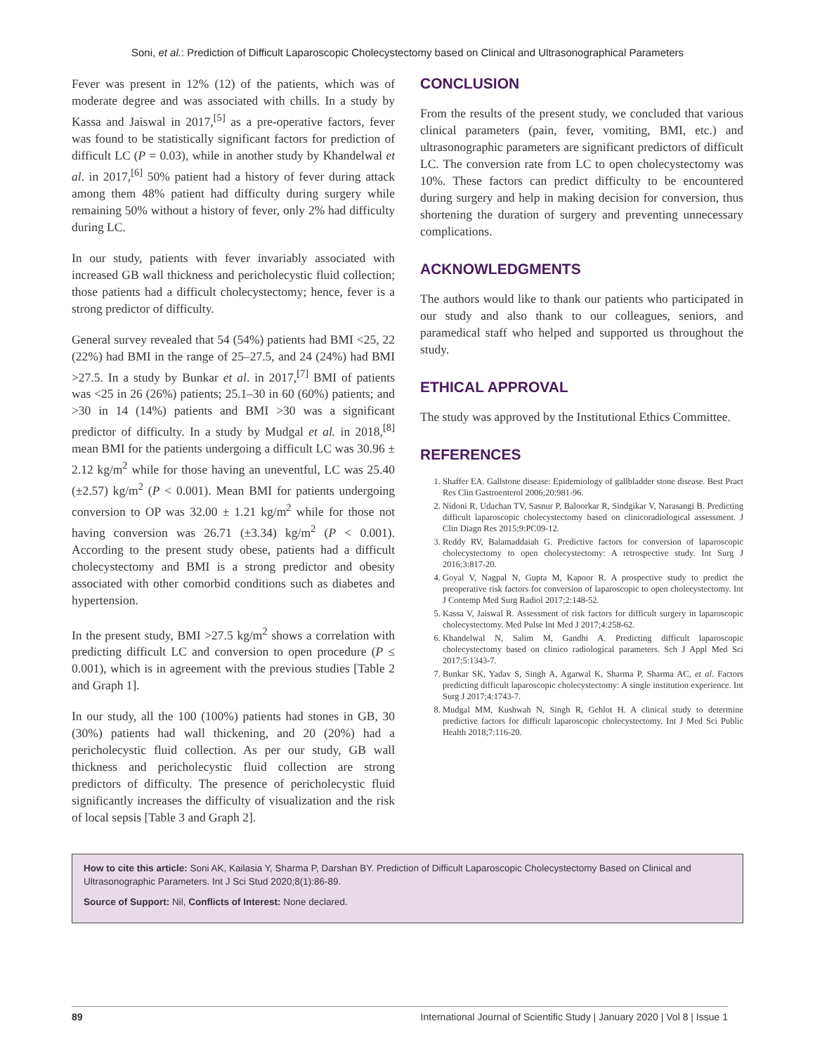Soni, et al.: Prediction of Difficult Laparoscopic Cholecystectomy based on Clinical and Ultrasonographical Parameters
Fever was present in 12% (12) of the patients, which was of moderate degree and was associated with chills. In a study by Kassa and Jaiswal in 2017,<sup>[5]</sup> as a pre-operative factors, fever was found to be statistically significant factors for prediction of difficult LC (P = 0.03), while in another study by Khandelwal et al. in 2017,<sup>[6]</sup> 50% patient had a history of fever during attack among them 48% patient had difficulty during surgery while remaining 50% without a history of fever, only 2% had difficulty during LC.
In our study, patients with fever invariably associated with increased GB wall thickness and pericholecystic fluid collection; those patients had a difficult cholecystectomy; hence, fever is a strong predictor of difficulty.
General survey revealed that 54 (54%) patients had BMI <25, 22 (22%) had BMI in the range of 25–27.5, and 24 (24%) had BMI >27.5. In a study by Bunkar et al. in 2017,<sup>[7]</sup> BMI of patients was <25 in 26 (26%) patients; 25.1–30 in 60 (60%) patients; and >30 in 14 (14%) patients and BMI >30 was a significant predictor of difficulty. In a study by Mudgal et al. in 2018,<sup>[8]</sup> mean BMI for the patients undergoing a difficult LC was 30.96 ± 2.12 kg/m<sup>2</sup> while for those having an uneventful, LC was 25.40 (±2.57) kg/m<sup>2</sup> (P < 0.001). Mean BMI for patients undergoing conversion to OP was 32.00 ± 1.21 kg/m<sup>2</sup> while for those not having conversion was 26.71 (±3.34) kg/m<sup>2</sup> (P < 0.001). According to the present study obese, patients had a difficult cholecystectomy and BMI is a strong predictor and obesity associated with other comorbid conditions such as diabetes and hypertension.
In the present study, BMI >27.5 kg/m<sup>2</sup> shows a correlation with predicting difficult LC and conversion to open procedure (P ≤ 0.001), which is in agreement with the previous studies [Table 2 and Graph 1].
In our study, all the 100 (100%) patients had stones in GB, 30 (30%) patients had wall thickening, and 20 (20%) had a pericholecystic fluid collection. As per our study, GB wall thickness and pericholecystic fluid collection are strong predictors of difficulty. The presence of pericholecystic fluid significantly increases the difficulty of visualization and the risk of local sepsis [Table 3 and Graph 2].
CONCLUSION
From the results of the present study, we concluded that various clinical parameters (pain, fever, vomiting, BMI, etc.) and ultrasonographic parameters are significant predictors of difficult LC. The conversion rate from LC to open cholecystectomy was 10%. These factors can predict difficulty to be encountered during surgery and help in making decision for conversion, thus shortening the duration of surgery and preventing unnecessary complications.
ACKNOWLEDGMENTS
The authors would like to thank our patients who participated in our study and also thank to our colleagues, seniors, and paramedical staff who helped and supported us throughout the study.
ETHICAL APPROVAL
The study was approved by the Institutional Ethics Committee.
REFERENCES
1. Shaffer EA. Gallstone disease: Epidemiology of gallbladder stone disease. Best Pract Res Clin Gastroenterol 2006;20:981-96.
2. Nidoni R, Udachan TV, Sasnur P, Baloorkar R, Sindgikar V, Narasangi B. Predicting difficult laparoscopic cholecystectomy based on clinicoradiological assessment. J Clin Diagn Res 2015;9:PC09-12.
3. Reddy RV, Balamaddaiah G. Predictive factors for conversion of laparoscopic cholecystectomy to open cholecystectomy: A retrospective study. Int Surg J 2016;3:817-20.
4. Goyal V, Nagpal N, Gupta M, Kapoor R. A prospective study to predict the preoperative risk factors for conversion of laparoscopic to open cholecystectomy. Int J Contemp Med Surg Radiol 2017;2:148-52.
5. Kassa V, Jaiswal R. Assessment of risk factors for difficult surgery in laparoscopic cholecystectomy. Med Pulse Int Med J 2017;4:258-62.
6. Khandelwal N, Salim M, Gandhi A. Predicting difficult laparoscopic cholecystectomy based on clinico radiological parameters. Sch J Appl Med Sci 2017;5:1343-7.
7. Bunkar SK, Yadav S, Singh A, Agarwal K, Sharma P, Sharma AC, et al. Factors predicting difficult laparoscopic cholecystectomy: A single institution experience. Int Surg J 2017;4:1743-7.
8. Mudgal MM, Kushwah N, Singh R, Gehlot H. A clinical study to determine predictive factors for difficult laparoscopic cholecystectomy. Int J Med Sci Public Health 2018;7:116-20.
How to cite this article: Soni AK, Kailasia Y, Sharma P, Darshan BY. Prediction of Difficult Laparoscopic Cholecystectomy Based on Clinical and Ultrasonographic Parameters. Int J Sci Stud 2020;8(1):86-89.
Source of Support: Nil, Conflicts of Interest: None declared.
89 International Journal of Scientific Study | January 2020 | Vol 8 | Issue 1